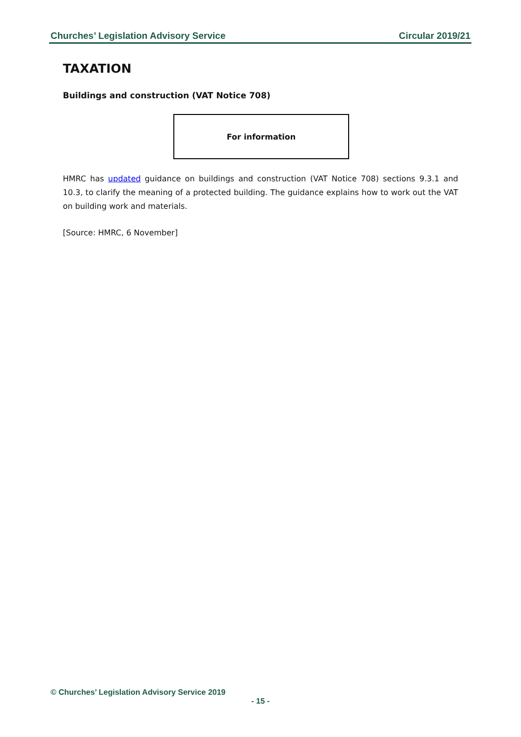Churches’ Legislation Advisory Service Circular 2019/21
TAXATION
Buildings and construction (VAT Notice 708)
For information
HMRC has updated guidance on buildings and construction (VAT Notice 708) sections 9.3.1 and 10.3, to clarify the meaning of a protected building. The guidance explains how to work out the VAT on building work and materials.
[Source: HMRC, 6 November]
© Churches’ Legislation Advisory Service 2019
- 15 -